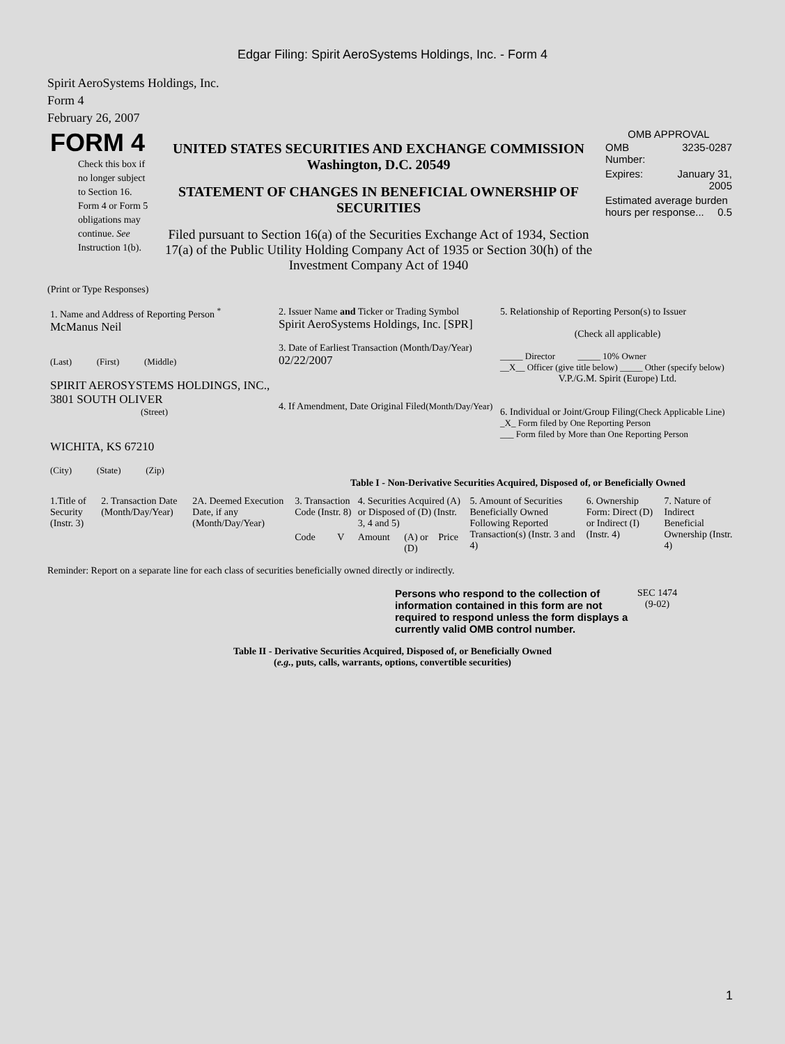Edgar Filing: Spirit AeroSystems Holdings, Inc. - Form 4
Spirit AeroSystems Holdings, Inc.
Form 4
February 26, 2007
| FORM 4 Check this box if no longer subject to Section 16. Form 4 or Form 5 obligations may continue. See Instruction 1(b). | UNITED STATES SECURITIES AND EXCHANGE COMMISSION Washington, D.C. 20549 STATEMENT OF CHANGES IN BENEFICIAL OWNERSHIP OF SECURITIES Filed pursuant to Section 16(a) of the Securities Exchange Act of 1934, Section 17(a) of the Public Utility Holding Company Act of 1935 or Section 30(h) of the Investment Company Act of 1940 | OMB APPROVAL / OMB Number: / 3235-0287 / / Expires: / January 31, 2005 / / Estimated average burden hours per response... 0.5 / / |
(Print or Type Responses)
| 1. Name and Address of Reporting Person <sup>*</sup> McManus Neil (Last) (First) (Middle) SPIRIT AEROSYSTEMS HOLDINGS, INC., 3801 SOUTH OLIVER (Street) WICHITA, KS 67210 (City) (State) (Zip) | 2. Issuer Name and Ticker or Trading Symbol Spirit AeroSystems Holdings, Inc. [SPR] 3. Date of Earliest Transaction (Month/Day/Year) 02/22/2007 4. If Amendment, Date Original Filed (Month/Day/Year) | 5. Relationship of Reporting Person(s) to Issuer (Check all applicable) _____ Director _____ 10% Owner __X__ Officer (give title below) _____ Other (specify below) V.P./G.M. Spirit (Europe) Ltd. 6. Individual or Joint/Group Filing (Check Applicable Line) _X_ Form filed by One Reporting Person ___ Form filed by More than One Reporting Person |
Table I - Non-Derivative Securities Acquired, Disposed of, or Beneficially Owned
| 1.Title of Security (Instr. 3) | 2. Transaction Date (Month/Day/Year) | 2A. Deemed Execution Date, if any (Month/Day/Year) | 3. Transaction Code (Instr. 8) | | 4. Securities Acquired (A) or Disposed of (D) (Instr. 3, 4 and 5) | | | 5. Amount of Securities Beneficially Owned Following Reported Transaction(s) (Instr. 3 and 4) | 6. Ownership Form: Direct (D) or Indirect (I) (Instr. 4) | 7. Nature of Indirect Beneficial Ownership (Instr. 4) |
| --- | --- | --- | --- | --- | --- | --- | --- | --- | --- | --- |
| | | | Code | V | Amount | (A) or (D) | Price | | | |
Reminder: Report on a separate line for each class of securities beneficially owned directly or indirectly.
| Persons who respond to the collection of information contained in this form are not required to respond unless the form displays a currently valid OMB control number. | SEC 1474 (9-02) |
Table II - Derivative Securities Acquired, Disposed of, or Beneficially Owned
(e.g., puts, calls, warrants, options, convertible securities)
1